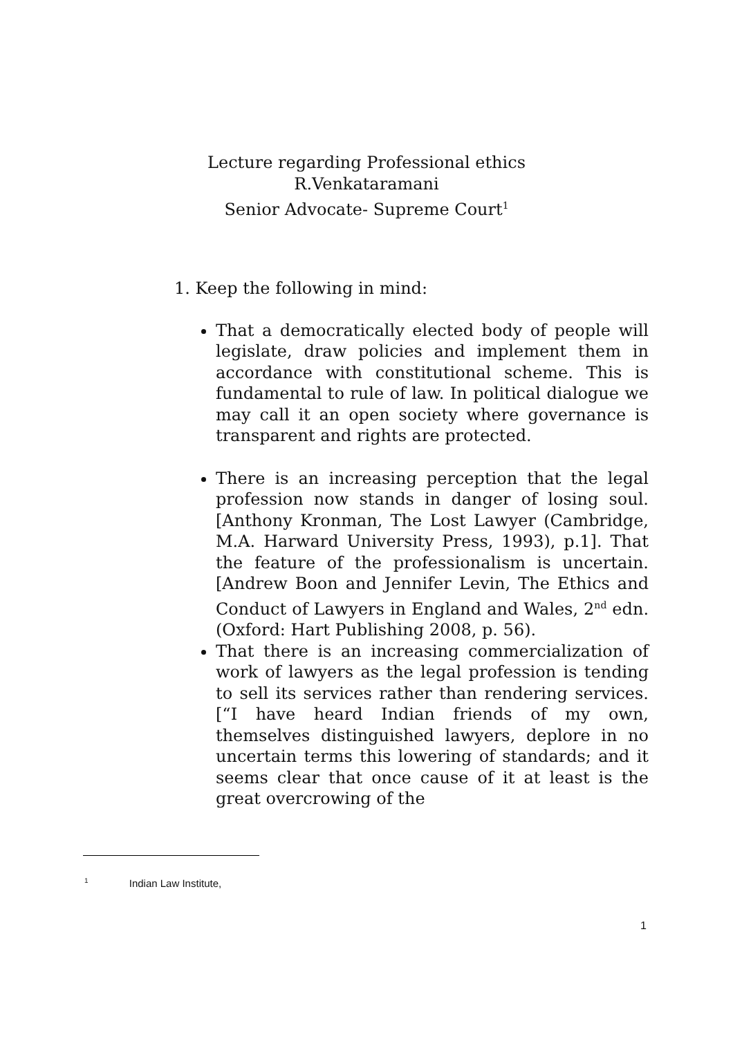Lecture regarding Professional ethics
R.Venkataramani
Senior Advocate- Supreme Court<sup>1</sup>
1. Keep the following in mind:
That a democratically elected body of people will legislate, draw policies and implement them in accordance with constitutional scheme. This is fundamental to rule of law. In political dialogue we may call it an open society where governance is transparent and rights are protected.
There is an increasing perception that the legal profession now stands in danger of losing soul.[Anthony Kronman, The Lost Lawyer (Cambridge, M.A. Harward University Press, 1993), p.1]. That the feature of the professionalism is uncertain. [Andrew Boon and Jennifer Levin, The Ethics and Conduct of Lawyers in England and Wales, 2<sup>nd</sup> edn. (Oxford: Hart Publishing 2008, p. 56).
That there is an increasing commercialization of work of lawyers as the legal profession is tending to sell its services rather than rendering services. [“I have heard Indian friends of my own, themselves distinguished lawyers, deplore in no uncertain terms this lowering of standards; and it seems clear that once cause of it at least is the great overcrowing of the
<sup>1</sup> Indian Law Institute,
1